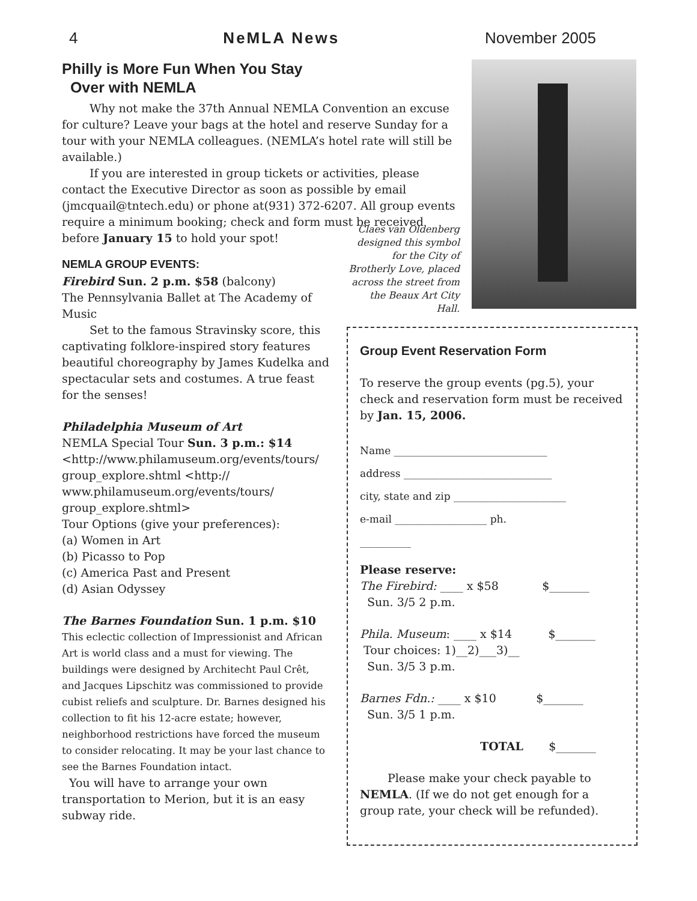4 NeMLA News November 2005
Philly is More Fun When You Stay
Over with NEMLA
Why not make the 37th Annual NEMLA Convention an excuse for culture? Leave your bags at the hotel and reserve Sunday for a tour with your NEMLA colleagues. (NEMLA’s hotel rate will still be available.)
If you are interested in group tickets or activities, please contact the Executive Director as soon as possible by email (jmcquail@tntech.edu) or phone at(931) 372-6207. All group events require a minimum booking; check and form must be received before January 15 to hold your spot!
Claes van Oldenberg designed this symbol for the City of Brotherly Love, placed across the street from the Beaux Art City Hall.
NEMLA GROUP EVENTS:
Firebird Sun. 2 p.m. $58 (balcony)
The Pennsylvania Ballet at The Academy of Music
Set to the famous Stravinsky score, this captivating folklore-inspired story features beautiful choreography by James Kudelka and spectacular sets and costumes. A true feast for the senses!
Philadelphia Museum of Art
NEMLA Special Tour Sun. 3 p.m.: $14
<http://www.philamuseum.org/events/tours/ group_explore.shtml <http:// www.philamuseum.org/events/tours/ group_explore.shtml>
Tour Options (give your preferences):
(a) Women in Art
(b) Picasso to Pop
(c) America Past and Present
(d) Asian Odyssey
The Barnes Foundation Sun. 1 p.m. $10
This eclectic collection of Impressionist and African Art is world class and a must for viewing. The buildings were designed by Architecht Paul Crêt, and Jacques Lipschitz was commissioned to provide cubist reliefs and sculpture. Dr. Barnes designed his collection to fit his 12-acre estate; however, neighborhood restrictions have forced the museum to consider relocating. It may be your last chance to see the Barnes Foundation intact.
You will have to arrange your own transportation to Merion, but it is an easy subway ride.
Group Event Reservation Form
To reserve the group events (pg.5), your check and reservation form must be received by Jan. 15, 2006.
Name ______________________________
address _____________________________
city, state and zip ______________________
e-mail __________________ ph.
__________
Please reserve:
The Firebird: ____ x $58 $_______
Sun. 3/5 2 p.m.
Phila. Museum: ____ x $14 $_______
Tour choices: 1)__2)___3)__
Sun. 3/5 3 p.m.
Barnes Fdn.: ____ x $10 $_______
Sun. 3/5 1 p.m.
TOTAL $_______
Please make your check payable to NEMLA. (If we do not get enough for a group rate, your check will be refunded).